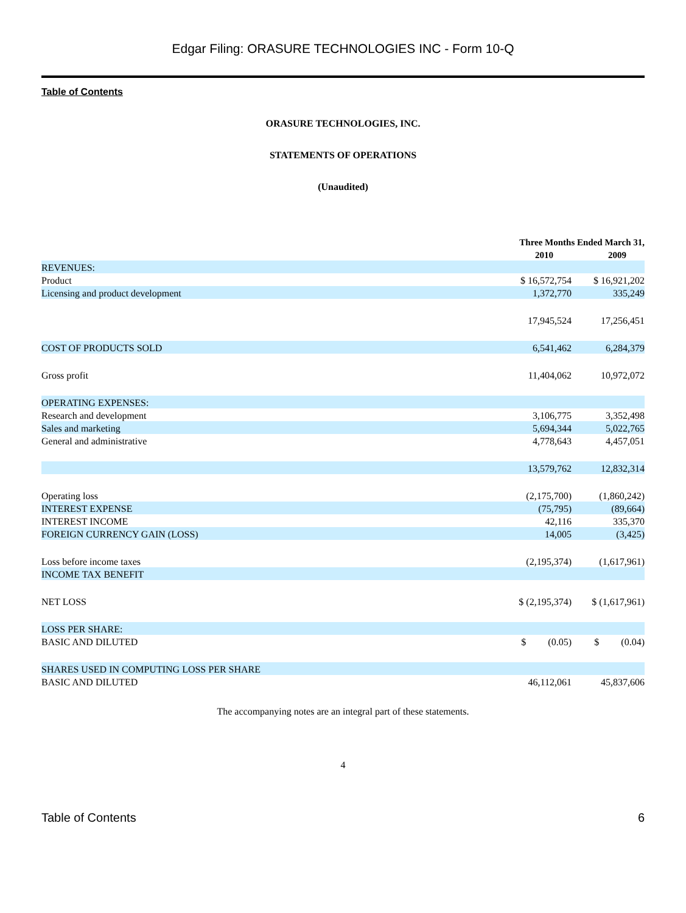Edgar Filing: ORASURE TECHNOLOGIES INC - Form 10-Q
Table of Contents
ORASURE TECHNOLOGIES, INC.
STATEMENTS OF OPERATIONS
(Unaudited)
| | Three Months Ended March 31, | |
| --- | --- | --- |
| | 2010 | 2009 |
| REVENUES: | | |
| Product | $ 16,572,754 | $ 16,921,202 |
| Licensing and product development | 1,372,770 | 335,249 |
| | 17,945,524 | 17,256,451 |
| COST OF PRODUCTS SOLD | 6,541,462 | 6,284,379 |
| Gross profit | 11,404,062 | 10,972,072 |
| OPERATING EXPENSES: | | |
| Research and development | 3,106,775 | 3,352,498 |
| Sales and marketing | 5,694,344 | 5,022,765 |
| General and administrative | 4,778,643 | 4,457,051 |
| | 13,579,762 | 12,832,314 |
| Operating loss | (2,175,700) | (1,860,242) |
| INTEREST EXPENSE | (75,795) | (89,664) |
| INTEREST INCOME | 42,116 | 335,370 |
| FOREIGN CURRENCY GAIN (LOSS) | 14,005 | (3,425) |
| Loss before income taxes | (2,195,374) | (1,617,961) |
| INCOME TAX BENEFIT | | |
| NET LOSS | $ (2,195,374) | $ (1,617,961) |
| LOSS PER SHARE: | | |
| BASIC AND DILUTED | $ (0.05) | $ (0.04) |
| SHARES USED IN COMPUTING LOSS PER SHARE | | |
| BASIC AND DILUTED | 46,112,061 | 45,837,606 |
The accompanying notes are an integral part of these statements.
4
Table of Contents 6